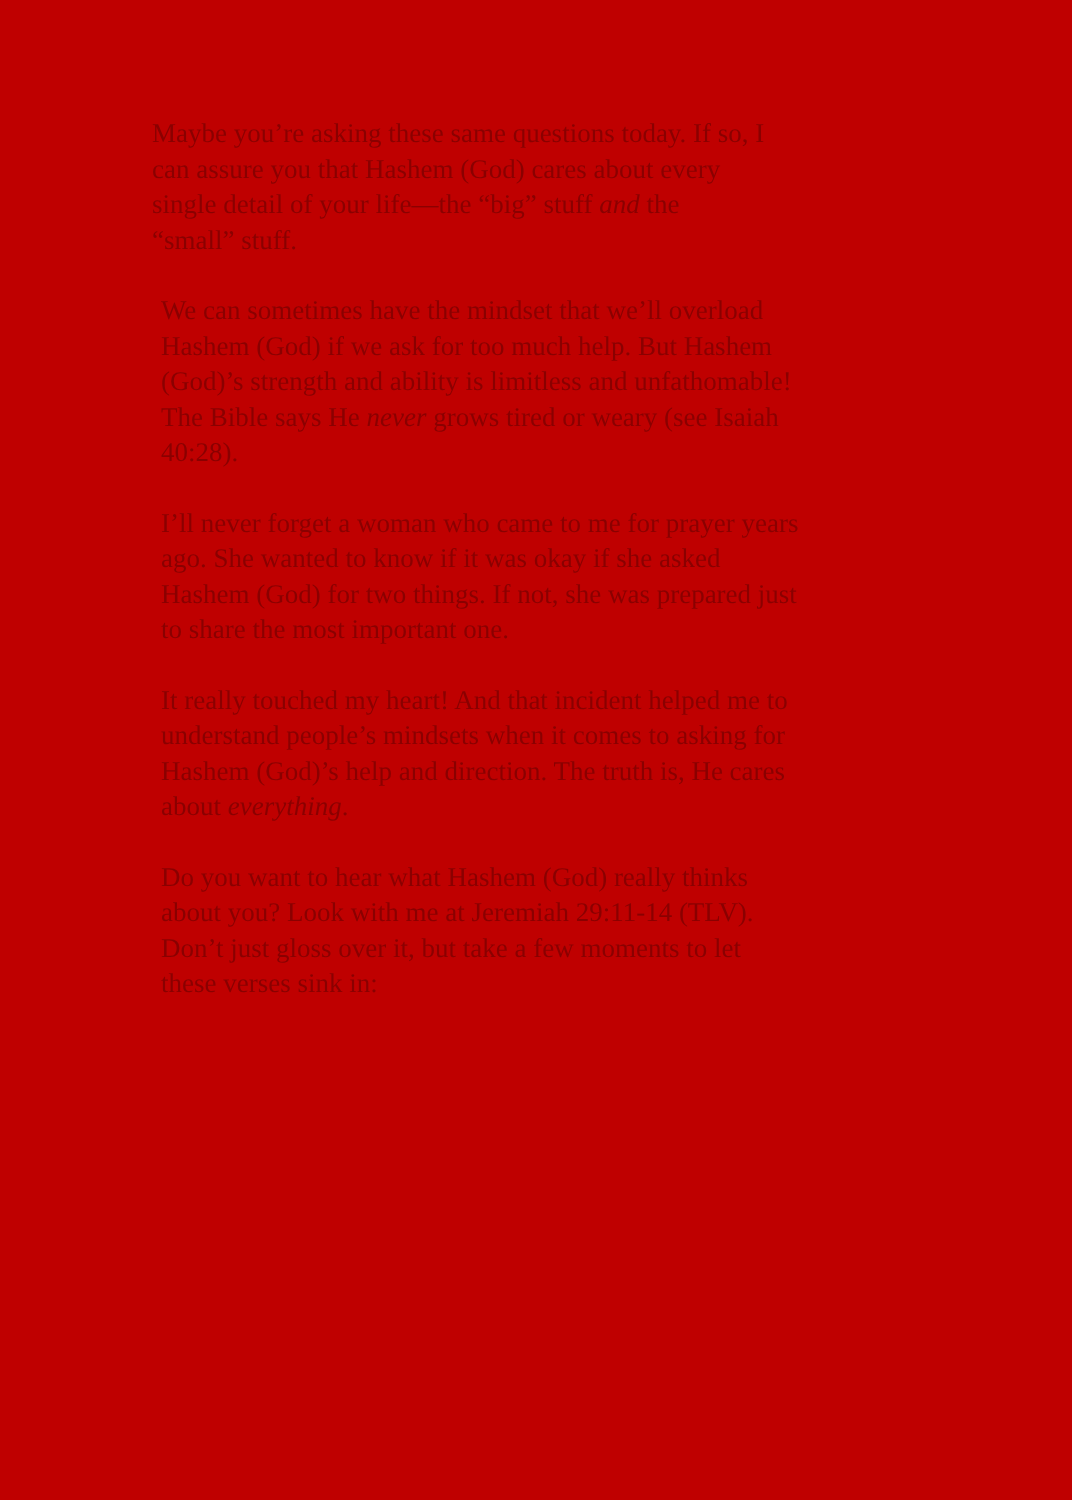Maybe you’re asking these same questions today. If so, I
can assure you that Hashem (God) cares about every
single detail of your life—the “big” stuff and the
“small” stuff.
We can sometimes have the mindset that we’ll overload
Hashem (God) if we ask for too much help. But Hashem
(God)’s strength and ability is limitless and unfathomable!
The Bible says He never grows tired or weary (see Isaiah
40:28).
I’ll never forget a woman who came to me for prayer years
ago. She wanted to know if it was okay if she asked
Hashem (God) for two things. If not, she was prepared just
to share the most important one.
It really touched my heart! And that incident helped me to
understand people’s mindsets when it comes to asking for
Hashem (God)’s help and direction. The truth is, He cares
about everything.
Do you want to hear what Hashem (God) really thinks
about you? Look with me at Jeremiah 29:11-14 (TLV).
Don’t just gloss over it, but take a few moments to let
these verses sink in: